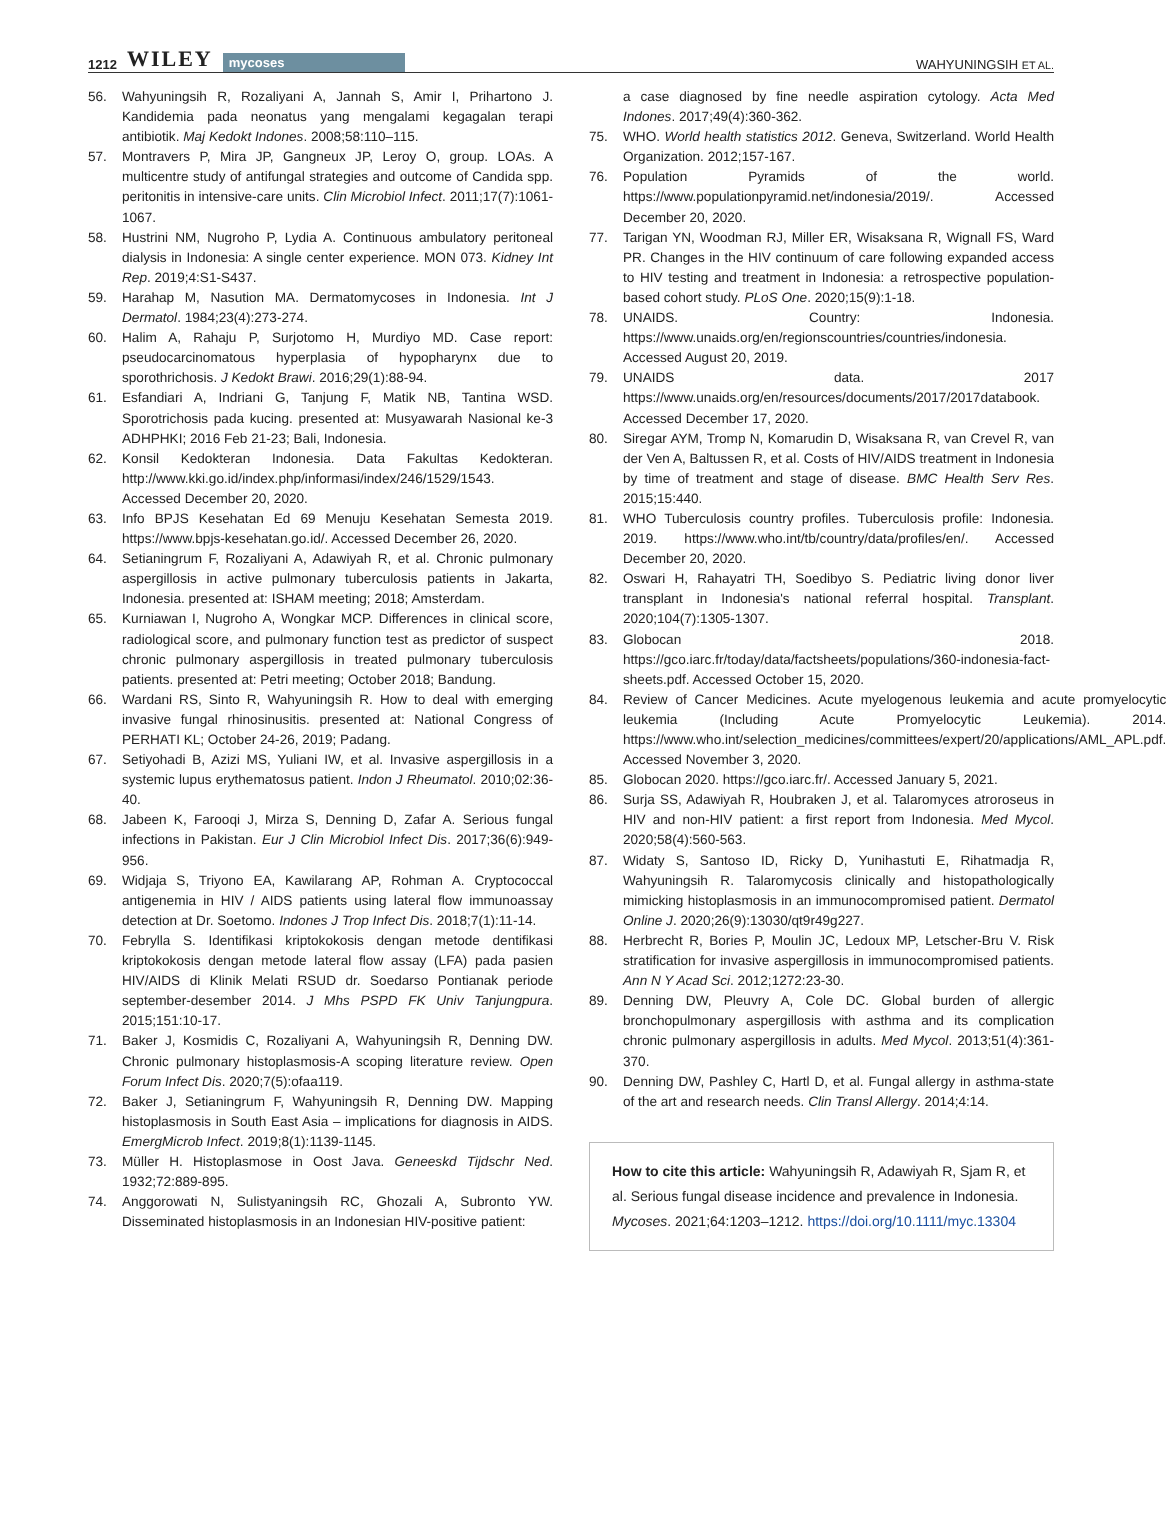1212 WILEY mycoses
WAHYUNINGSIH ET AL.
56. Wahyuningsih R, Rozaliyani A, Jannah S, Amir I, Prihartono J. Kandidemia pada neonatus yang mengalami kegagalan terapi antibiotik. Maj Kedokt Indones. 2008;58:110–115.
57. Montravers P, Mira JP, Gangneux JP, Leroy O, group. LOAs. A multicentre study of antifungal strategies and outcome of Candida spp. peritonitis in intensive-care units. Clin Microbiol Infect. 2011;17(7):1061-1067.
58. Hustrini NM, Nugroho P, Lydia A. Continuous ambulatory peritoneal dialysis in Indonesia: A single center experience. MON 073. Kidney Int Rep. 2019;4:S1-S437.
59. Harahap M, Nasution MA. Dermatomycoses in Indonesia. Int J Dermatol. 1984;23(4):273-274.
60. Halim A, Rahaju P, Surjotomo H, Murdiyo MD. Case report: pseudocarcinomatous hyperplasia of hypopharynx due to sporothrichosis. J Kedokt Brawi. 2016;29(1):88-94.
61. Esfandiari A, Indriani G, Tanjung F, Matik NB, Tantina WSD. Sporotrichosis pada kucing. presented at: Musyawarah Nasional ke-3 ADHPHKI; 2016 Feb 21-23; Bali, Indonesia.
62. Konsil Kedokteran Indonesia. Data Fakultas Kedokteran. http://www.kki.go.id/index.php/informasi/index/246/1529/1543. Accessed December 20, 2020.
63. Info BPJS Kesehatan Ed 69 Menuju Kesehatan Semesta 2019. https://www.bpjs-kesehatan.go.id/. Accessed December 26, 2020.
64. Setianingrum F, Rozaliyani A, Adawiyah R, et al. Chronic pulmonary aspergillosis in active pulmonary tuberculosis patients in Jakarta, Indonesia. presented at: ISHAM meeting; 2018; Amsterdam.
65. Kurniawan I, Nugroho A, Wongkar MCP. Differences in clinical score, radiological score, and pulmonary function test as predictor of suspect chronic pulmonary aspergillosis in treated pulmonary tuberculosis patients. presented at: Petri meeting; October 2018; Bandung.
66. Wardani RS, Sinto R, Wahyuningsih R. How to deal with emerging invasive fungal rhinosinusitis. presented at: National Congress of PERHATI KL; October 24-26, 2019; Padang.
67. Setiyohadi B, Azizi MS, Yuliani IW, et al. Invasive aspergillosis in a systemic lupus erythematosus patient. Indon J Rheumatol. 2010;02:36-40.
68. Jabeen K, Farooqi J, Mirza S, Denning D, Zafar A. Serious fungal infections in Pakistan. Eur J Clin Microbiol Infect Dis. 2017;36(6):949-956.
69. Widjaja S, Triyono EA, Kawilarang AP, Rohman A. Cryptococcal antigenemia in HIV / AIDS patients using lateral flow immunoassay detection at Dr. Soetomo. Indones J Trop Infect Dis. 2018;7(1):11-14.
70. Febrylla S. Identifikasi kriptokokosis dengan metode dentifikasi kriptokokosis dengan metode lateral flow assay (LFA) pada pasien HIV/AIDS di Klinik Melati RSUD dr. Soedarso Pontianak periode september-desember 2014. J Mhs PSPD FK Univ Tanjungpura. 2015;151:10-17.
71. Baker J, Kosmidis C, Rozaliyani A, Wahyuningsih R, Denning DW. Chronic pulmonary histoplasmosis-A scoping literature review. Open Forum Infect Dis. 2020;7(5):ofaa119.
72. Baker J, Setianingrum F, Wahyuningsih R, Denning DW. Mapping histoplasmosis in South East Asia – implications for diagnosis in AIDS. EmergMicrob Infect. 2019;8(1):1139-1145.
73. Müller H. Histoplasmose in Oost Java. Geneeskd Tijdschr Ned. 1932;72:889-895.
74. Anggorowati N, Sulistyaningsih RC, Ghozali A, Subronto YW. Disseminated histoplasmosis in an Indonesian HIV-positive patient:
a case diagnosed by fine needle aspiration cytology. Acta Med Indones. 2017;49(4):360-362.
75. WHO. World health statistics 2012. Geneva, Switzerland. World Health Organization. 2012;157-167.
76. Population Pyramids of the world. https://www.populationpyramid.net/indonesia/2019/. Accessed December 20, 2020.
77. Tarigan YN, Woodman RJ, Miller ER, Wisaksana R, Wignall FS, Ward PR. Changes in the HIV continuum of care following expanded access to HIV testing and treatment in Indonesia: a retrospective population-based cohort study. PLoS One. 2020;15(9):1-18.
78. UNAIDS. Country: Indonesia. https://www.unaids.org/en/regionscountries/countries/indonesia. Accessed August 20, 2019.
79. UNAIDS data. 2017 https://www.unaids.org/en/resources/documents/2017/2017databook. Accessed December 17, 2020.
80. Siregar AYM, Tromp N, Komarudin D, Wisaksana R, van Crevel R, van der Ven A, Baltussen R, et al. Costs of HIV/AIDS treatment in Indonesia by time of treatment and stage of disease. BMC Health Serv Res. 2015;15:440.
81. WHO Tuberculosis country profiles. Tuberculosis profile: Indonesia. 2019. https://www.who.int/tb/country/data/profiles/en/. Accessed December 20, 2020.
82. Oswari H, Rahayatri TH, Soedibyo S. Pediatric living donor liver transplant in Indonesia's national referral hospital. Transplant. 2020;104(7):1305-1307.
83. Globocan 2018. https://gco.iarc.fr/today/data/factsheets/populations/360-indonesia-fact-sheets.pdf. Accessed October 15, 2020.
84. Review of Cancer Medicines. Acute myelogenous leukemia and acute promyelocytic leukemia (Including Acute Promyelocytic Leukemia). 2014. https://www.who.int/selection_medicines/committees/expert/20/applications/AML_APL.pdf. Accessed November 3, 2020.
85. Globocan 2020. https://gco.iarc.fr/. Accessed January 5, 2021.
86. Surja SS, Adawiyah R, Houbraken J, et al. Talaromyces atroroseus in HIV and non-HIV patient: a first report from Indonesia. Med Mycol. 2020;58(4):560-563.
87. Widaty S, Santoso ID, Ricky D, Yunihastuti E, Rihatmadja R, Wahyuningsih R. Talaromycosis clinically and histopathologically mimicking histoplasmosis in an immunocompromised patient. Dermatol Online J. 2020;26(9):13030/qt9r49g227.
88. Herbrecht R, Bories P, Moulin JC, Ledoux MP, Letscher-Bru V. Risk stratification for invasive aspergillosis in immunocompromised patients. Ann N Y Acad Sci. 2012;1272:23-30.
89. Denning DW, Pleuvry A, Cole DC. Global burden of allergic bronchopulmonary aspergillosis with asthma and its complication chronic pulmonary aspergillosis in adults. Med Mycol. 2013;51(4):361-370.
90. Denning DW, Pashley C, Hartl D, et al. Fungal allergy in asthma-state of the art and research needs. Clin Transl Allergy. 2014;4:14.
How to cite this article: Wahyuningsih R, Adawiyah R, Sjam R, et al. Serious fungal disease incidence and prevalence in Indonesia. Mycoses. 2021;64:1203–1212. https://doi.org/10.1111/myc.13304